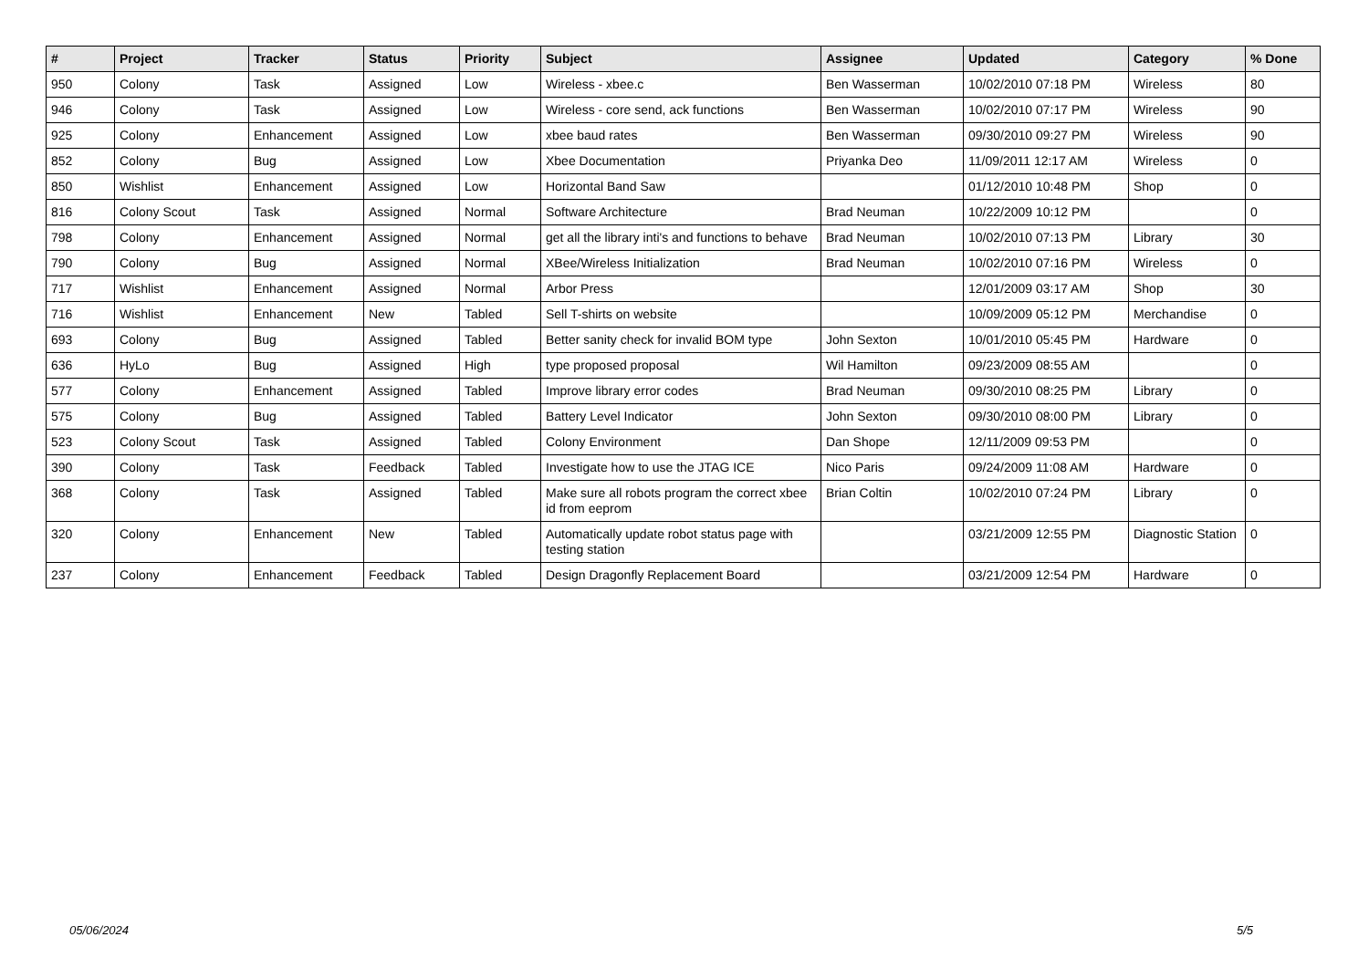| # | Project | Tracker | Status | Priority | Subject | Assignee | Updated | Category | % Done |
| --- | --- | --- | --- | --- | --- | --- | --- | --- | --- |
| 950 | Colony | Task | Assigned | Low | Wireless - xbee.c | Ben Wasserman | 10/02/2010 07:18 PM | Wireless | 80 |
| 946 | Colony | Task | Assigned | Low | Wireless - core send, ack functions | Ben Wasserman | 10/02/2010 07:17 PM | Wireless | 90 |
| 925 | Colony | Enhancement | Assigned | Low | xbee baud rates | Ben Wasserman | 09/30/2010 09:27 PM | Wireless | 90 |
| 852 | Colony | Bug | Assigned | Low | Xbee Documentation | Priyanka Deo | 11/09/2011 12:17 AM | Wireless | 0 |
| 850 | Wishlist | Enhancement | Assigned | Low | Horizontal Band Saw | | 01/12/2010 10:48 PM | Shop | 0 |
| 816 | Colony Scout | Task | Assigned | Normal | Software Architecture | Brad Neuman | 10/22/2009 10:12 PM | | 0 |
| 798 | Colony | Enhancement | Assigned | Normal | get all the library inti's and functions to behave | Brad Neuman | 10/02/2010 07:13 PM | Library | 30 |
| 790 | Colony | Bug | Assigned | Normal | XBee/Wireless Initialization | Brad Neuman | 10/02/2010 07:16 PM | Wireless | 0 |
| 717 | Wishlist | Enhancement | Assigned | Normal | Arbor Press | | 12/01/2009 03:17 AM | Shop | 30 |
| 716 | Wishlist | Enhancement | New | Tabled | Sell T-shirts on website | | 10/09/2009 05:12 PM | Merchandise | 0 |
| 693 | Colony | Bug | Assigned | Tabled | Better sanity check for invalid BOM type | John Sexton | 10/01/2010 05:45 PM | Hardware | 0 |
| 636 | HyLo | Bug | Assigned | High | type proposed proposal | Wil Hamilton | 09/23/2009 08:55 AM | | 0 |
| 577 | Colony | Enhancement | Assigned | Tabled | Improve library error codes | Brad Neuman | 09/30/2010 08:25 PM | Library | 0 |
| 575 | Colony | Bug | Assigned | Tabled | Battery Level Indicator | John Sexton | 09/30/2010 08:00 PM | Library | 0 |
| 523 | Colony Scout | Task | Assigned | Tabled | Colony Environment | Dan Shope | 12/11/2009 09:53 PM | | 0 |
| 390 | Colony | Task | Feedback | Tabled | Investigate how to use the JTAG ICE | Nico Paris | 09/24/2009 11:08 AM | Hardware | 0 |
| 368 | Colony | Task | Assigned | Tabled | Make sure all robots program the correct xbee id from eeprom | Brian Coltin | 10/02/2010 07:24 PM | Library | 0 |
| 320 | Colony | Enhancement | New | Tabled | Automatically update robot status page with testing station | | 03/21/2009 12:55 PM | Diagnostic Station | 0 |
| 237 | Colony | Enhancement | Feedback | Tabled | Design Dragonfly Replacement Board | | 03/21/2009 12:54 PM | Hardware | 0 |
05/06/2024 5/5